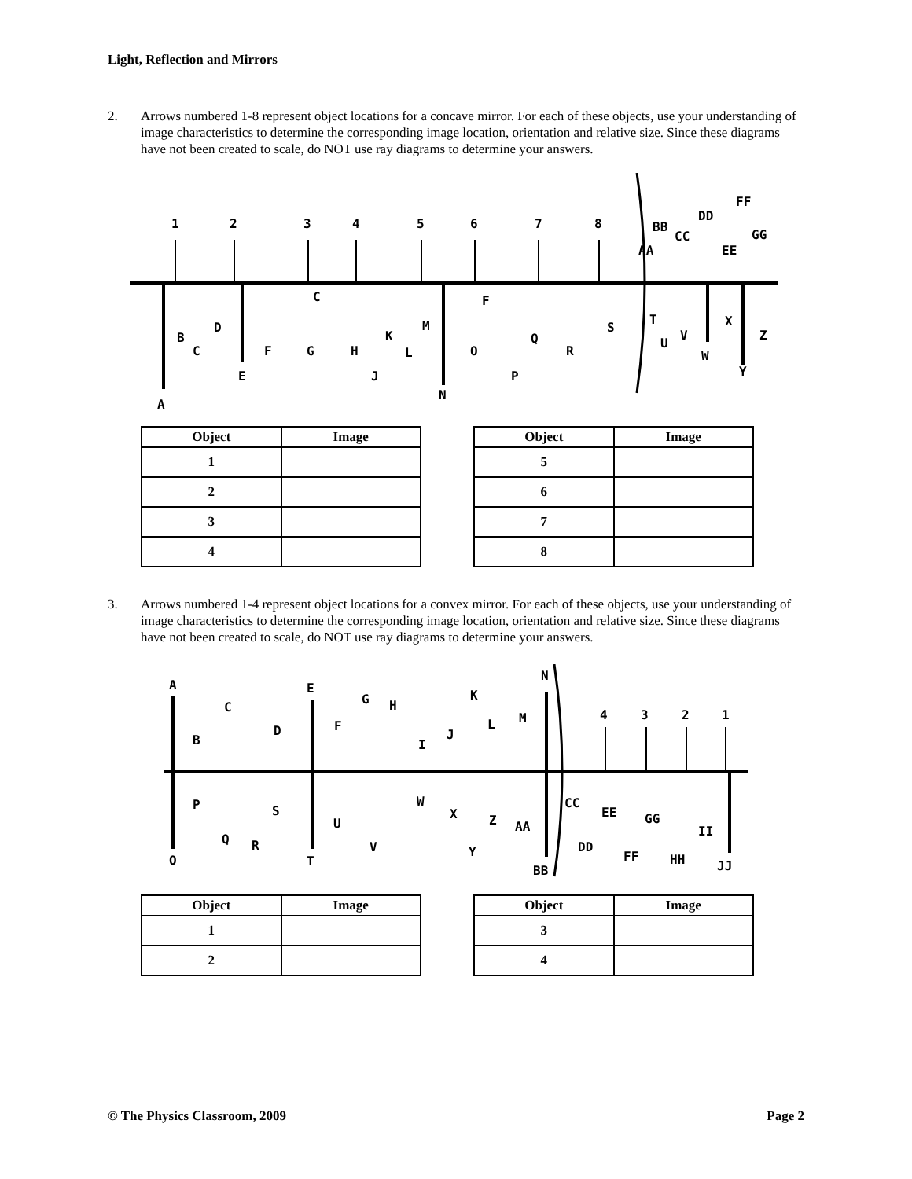Light, Reflection and Mirrors
2. Arrows numbered 1-8 represent object locations for a concave mirror. For each of these objects, use your understanding of image characteristics to determine the corresponding image location, orientation and relative size. Since these diagrams have not been created to scale, do NOT use ray diagrams to determine your answers.
1
2
3
4
5
6
7
8
A
B
C
D
E
F
G
C
H
J
K
L
M
N
O
F
P
Q
R
S
T
U
V
W
X
Y
Z
AA
BB
CC
DD
EE
FF
GG
| Object | Image |
| --- | --- |
| 1 | |
| 2 | |
| 3 | |
| 4 | |
| Object | Image |
| --- | --- |
| 5 | |
| 6 | |
| 7 | |
| 8 | |
3. Arrows numbered 1-4 represent object locations for a convex mirror. For each of these objects, use your understanding of image characteristics to determine the corresponding image location, orientation and relative size. Since these diagrams have not been created to scale, do NOT use ray diagrams to determine your answers.
A
B
C
D
E
F
G
H
I
J
K
L
M
N
O
P
Q
R
S
T
U
V
W
X
Y
Z
AA
BB
CC
DD
EE
FF
GG
HH
II
JJ
4
3
2
1
| Object | Image |
| --- | --- |
| 1 | |
| 2 | |
| Object | Image |
| --- | --- |
| 3 | |
| 4 | |
© The Physics Classroom, 2009 Page 2